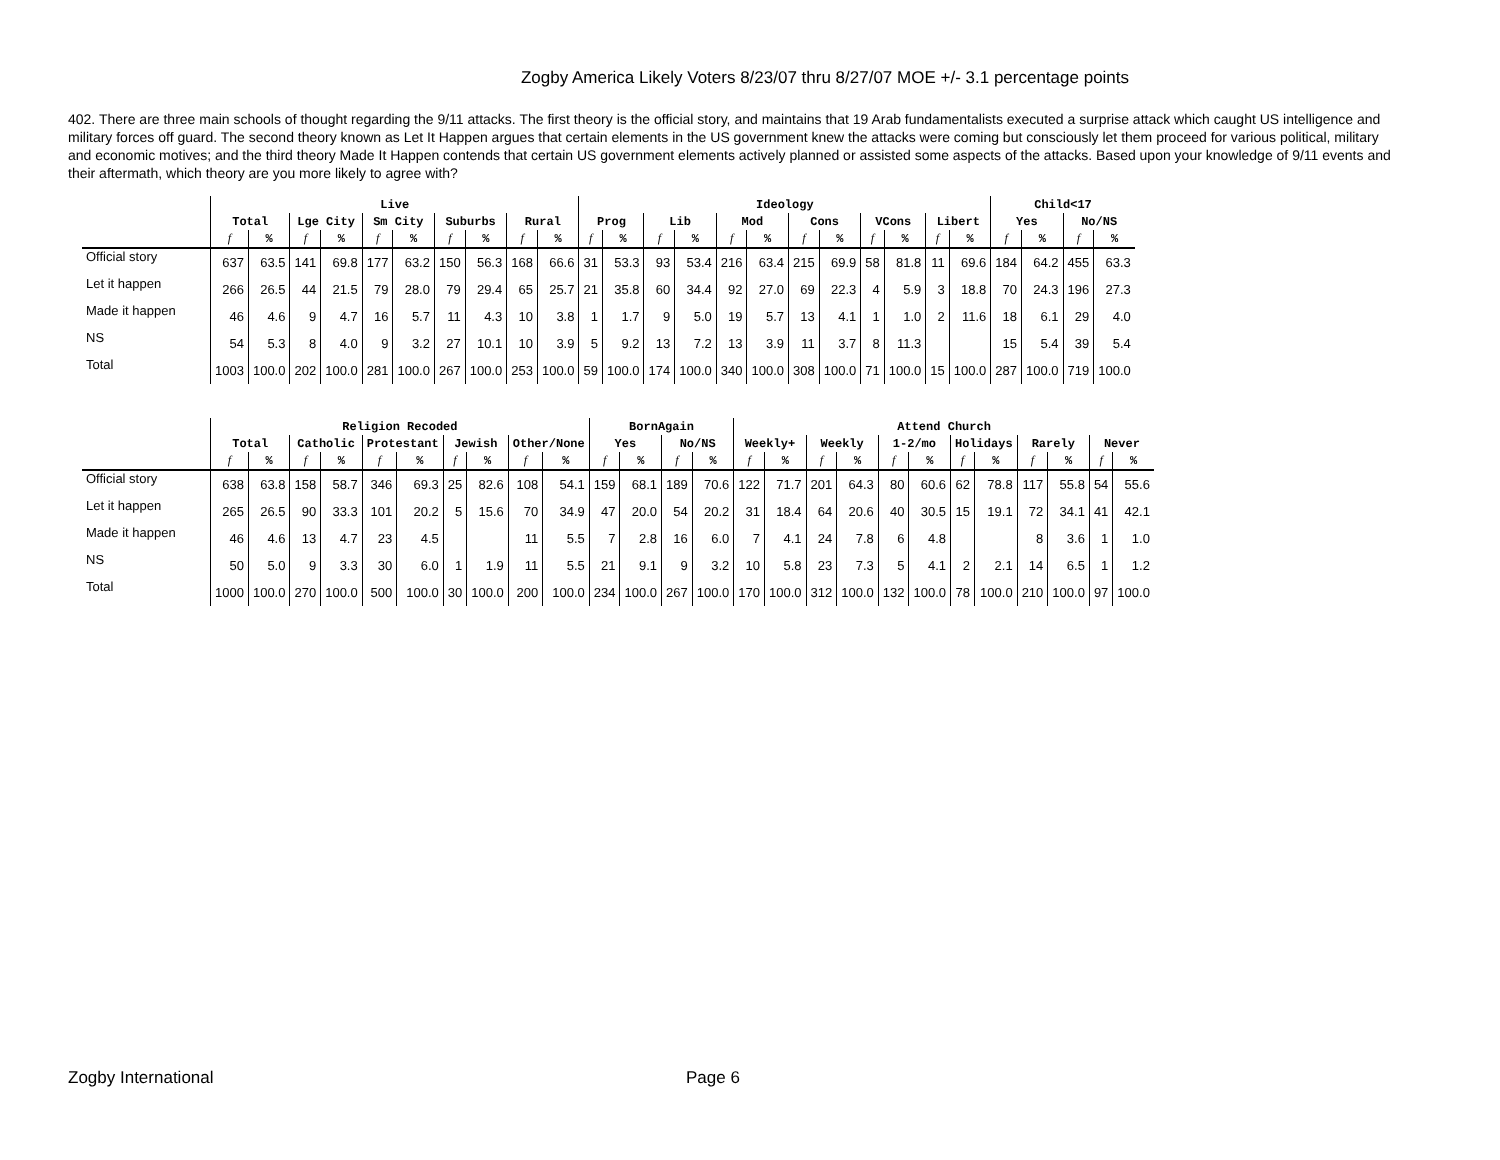Zogby America Likely Voters 8/23/07 thru 8/27/07 MOE +/- 3.1 percentage points
402. There are three main schools of thought regarding the 9/11 attacks. The first theory is the official story, and maintains that 19 Arab fundamentalists executed a surprise attack which caught US intelligence and military forces off guard. The second theory known as Let It Happen argues that certain elements in the US government knew the attacks were coming but consciously let them proceed for various political, military and economic motives; and the third theory Made It Happen contends that certain US government elements actively planned or assisted some aspects of the attacks. Based upon your knowledge of 9/11 events and their aftermath, which theory are you more likely to agree with?
| | Live | | | | | | | | | | Ideology | | | | | | | | | | | | Child<17 | | | |
| --- | --- | --- | --- | --- | --- | --- | --- | --- | --- | --- | --- | --- | --- | --- | --- | --- | --- | --- | --- | --- | --- | --- | --- | --- | --- | --- |
| | Total | | Lge City | | Sm City | | Suburbs | | Rural | | Prog | | Lib | | Mod | | Cons | | VCons | | Libert | | Yes | | No/NS | |
| | f | % | f | % | f | % | f | % | f | % | f | % | f | % | f | % | f | % | f | % | f | % | f | % | f | % |
| Official story | 637 | 63.5 | 141 | 69.8 | 177 | 63.2 | 150 | 56.3 | 168 | 66.6 | 31 | 53.3 | 93 | 53.4 | 216 | 63.4 | 215 | 69.9 | 58 | 81.8 | 11 | 69.6 | 184 | 64.2 | 455 | 63.3 |
| Let it happen | 266 | 26.5 | 44 | 21.5 | 79 | 28.0 | 79 | 29.4 | 65 | 25.7 | 21 | 35.8 | 60 | 34.4 | 92 | 27.0 | 69 | 22.3 | 4 | 5.9 | 3 | 18.8 | 70 | 24.3 | 196 | 27.3 |
| Made it happen | 46 | 4.6 | 9 | 4.7 | 16 | 5.7 | 11 | 4.3 | 10 | 3.8 | 1 | 1.7 | 9 | 5.0 | 19 | 5.7 | 13 | 4.1 | 1 | 1.0 | 2 | 11.6 | 18 | 6.1 | 29 | 4.0 |
| NS | 54 | 5.3 | 8 | 4.0 | 9 | 3.2 | 27 | 10.1 | 10 | 3.9 | 5 | 9.2 | 13 | 7.2 | 13 | 3.9 | 11 | 3.7 | 8 | 11.3 | | | 15 | 5.4 | 39 | 5.4 |
| Total | 1003 | 100.0 | 202 | 100.0 | 281 | 100.0 | 267 | 100.0 | 253 | 100.0 | 59 | 100.0 | 174 | 100.0 | 340 | 100.0 | 308 | 100.0 | 71 | 100.0 | 15 | 100.0 | 287 | 100.0 | 719 | 100.0 |
| | Religion Recoded | | | | | | | | | | BornAgain | | | | Attend Church | | | | | | | | | | | |
| --- | --- | --- | --- | --- | --- | --- | --- | --- | --- | --- | --- | --- | --- | --- | --- | --- | --- | --- | --- | --- | --- | --- | --- | --- | --- | --- |
| | Total | | Catholic | | Protestant | | Jewish | | Other/None | | Yes | | No/NS | | Weekly+ | | Weekly | | 1-2/mo | | Holidays | | Rarely | | Never | |
| | f | % | f | % | f | % | f | % | f | % | f | % | f | % | f | % | f | % | f | % | f | % | f | % | f | % |
| Official story | 638 | 63.8 | 158 | 58.7 | 346 | 69.3 | 25 | 82.6 | 108 | 54.1 | 159 | 68.1 | 189 | 70.6 | 122 | 71.7 | 201 | 64.3 | 80 | 60.6 | 62 | 78.8 | 117 | 55.8 | 54 | 55.6 |
| Let it happen | 265 | 26.5 | 90 | 33.3 | 101 | 20.2 | 5 | 15.6 | 70 | 34.9 | 47 | 20.0 | 54 | 20.2 | 31 | 18.4 | 64 | 20.6 | 40 | 30.5 | 15 | 19.1 | 72 | 34.1 | 41 | 42.1 |
| Made it happen | 46 | 4.6 | 13 | 4.7 | 23 | 4.5 | | | 11 | 5.5 | 7 | 2.8 | 16 | 6.0 | 7 | 4.1 | 24 | 7.8 | 6 | 4.8 | | | 8 | 3.6 | 1 | 1.0 |
| NS | 50 | 5.0 | 9 | 3.3 | 30 | 6.0 | 1 | 1.9 | 11 | 5.5 | 21 | 9.1 | 9 | 3.2 | 10 | 5.8 | 23 | 7.3 | 5 | 4.1 | 2 | 2.1 | 14 | 6.5 | 1 | 1.2 |
| Total | 1000 | 100.0 | 270 | 100.0 | 500 | 100.0 | 30 | 100.0 | 200 | 100.0 | 234 | 100.0 | 267 | 100.0 | 170 | 100.0 | 312 | 100.0 | 132 | 100.0 | 78 | 100.0 | 210 | 100.0 | 97 | 100.0 |
Zogby International Page 6